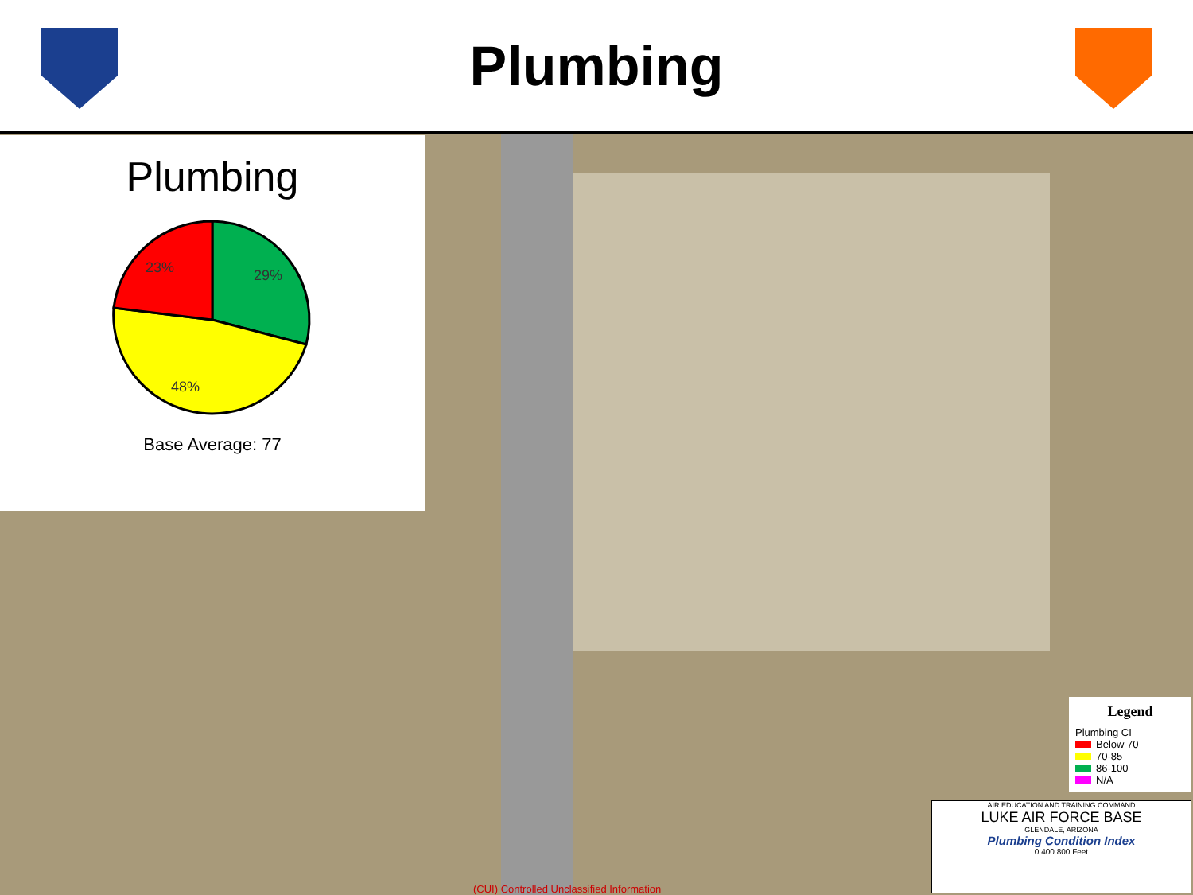Plumbing
Plumbing
23%
29%
48%
Base Average: 77
Legend
Plumbing CI
Below 70
70-85
86-100
N/A
AIR EDUCATION AND TRAINING COMMAND
LUKE AIR FORCE BASE
GLENDALE, ARIZONA
Plumbing Condition Index
0 400 800 Feet
(CUI) Controlled Unclassified Information